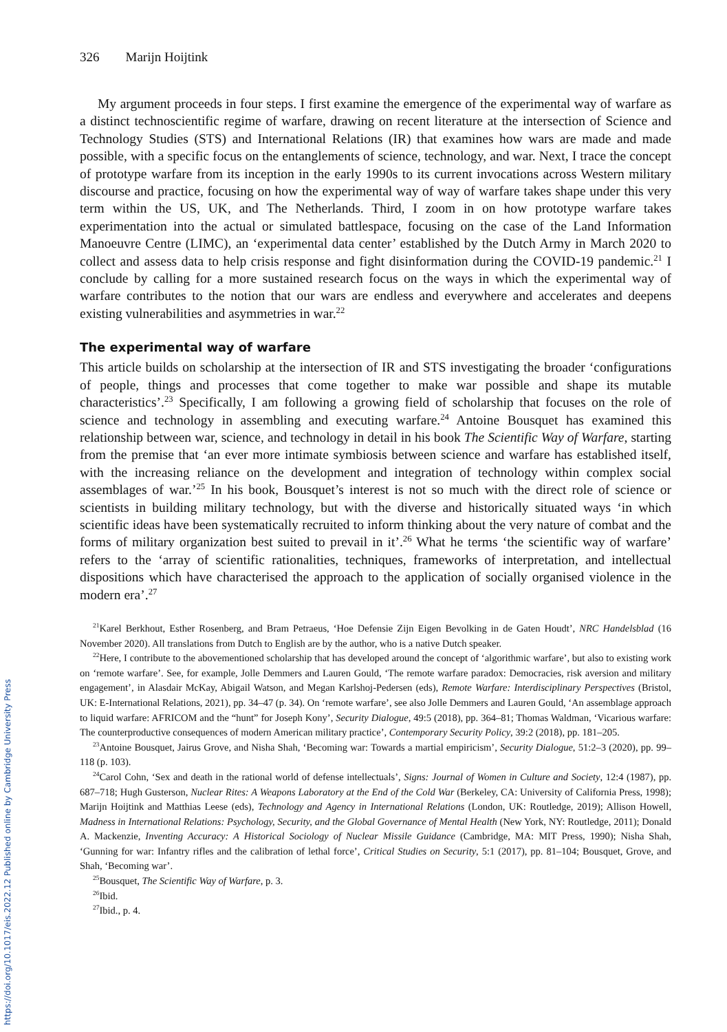326 Marijn Hoijtink
My argument proceeds in four steps. I first examine the emergence of the experimental way of warfare as a distinct technoscientific regime of warfare, drawing on recent literature at the intersection of Science and Technology Studies (STS) and International Relations (IR) that examines how wars are made and made possible, with a specific focus on the entanglements of science, technology, and war. Next, I trace the concept of prototype warfare from its inception in the early 1990s to its current invocations across Western military discourse and practice, focusing on how the experimental way of way of warfare takes shape under this very term within the US, UK, and The Netherlands. Third, I zoom in on how prototype warfare takes experimentation into the actual or simulated battlespace, focusing on the case of the Land Information Manoeuvre Centre (LIMC), an ‘experimental data center’ established by the Dutch Army in March 2020 to collect and assess data to help crisis response and fight disinformation during the COVID-19 pandemic.<sup>21</sup> I conclude by calling for a more sustained research focus on the ways in which the experimental way of warfare contributes to the notion that our wars are endless and everywhere and accelerates and deepens existing vulnerabilities and asymmetries in war.<sup>22</sup>
The experimental way of warfare
This article builds on scholarship at the intersection of IR and STS investigating the broader ‘configurations of people, things and processes that come together to make war possible and shape its mutable characteristics’.<sup>23</sup> Specifically, I am following a growing field of scholarship that focuses on the role of science and technology in assembling and executing warfare.<sup>24</sup> Antoine Bousquet has examined this relationship between war, science, and technology in detail in his book The Scientific Way of Warfare, starting from the premise that ‘an ever more intimate symbiosis between science and warfare has established itself, with the increasing reliance on the development and integration of technology within complex social assemblages of war.’<sup>25</sup> In his book, Bousquet’s interest is not so much with the direct role of science or scientists in building military technology, but with the diverse and historically situated ways ‘in which scientific ideas have been systematically recruited to inform thinking about the very nature of combat and the forms of military organization best suited to prevail in it’.<sup>26</sup> What he terms ‘the scientific way of warfare’ refers to the ‘array of scientific rationalities, techniques, frameworks of interpretation, and intellectual dispositions which have characterised the approach to the application of socially organised violence in the modern era’.<sup>27</sup>
<sup>21</sup> Karel Berkhout, Esther Rosenberg, and Bram Petraeus, ‘Hoe Defensie Zijn Eigen Bevolking in de Gaten Houdt’, NRC Handelsblad (16 November 2020). All translations from Dutch to English are by the author, who is a native Dutch speaker.
<sup>22</sup> Here, I contribute to the abovementioned scholarship that has developed around the concept of ‘algorithmic warfare’, but also to existing work on ‘remote warfare’. See, for example, Jolle Demmers and Lauren Gould, ‘The remote warfare paradox: Democracies, risk aversion and military engagement’, in Alasdair McKay, Abigail Watson, and Megan Karlshoj-Pedersen (eds), Remote Warfare: Interdisciplinary Perspectives (Bristol, UK: E-International Relations, 2021), pp. 34–47 (p. 34). On ‘remote warfare’, see also Jolle Demmers and Lauren Gould, ‘An assemblage approach to liquid warfare: AFRICOM and the “hunt” for Joseph Kony’, Security Dialogue, 49:5 (2018), pp. 364–81; Thomas Waldman, ‘Vicarious warfare: The counterproductive consequences of modern American military practice’, Contemporary Security Policy, 39:2 (2018), pp. 181–205.
<sup>23</sup> Antoine Bousquet, Jairus Grove, and Nisha Shah, ‘Becoming war: Towards a martial empiricism’, Security Dialogue, 51:2–3 (2020), pp. 99–118 (p. 103).
<sup>24</sup> Carol Cohn, ‘Sex and death in the rational world of defense intellectuals’, Signs: Journal of Women in Culture and Society, 12:4 (1987), pp. 687–718; Hugh Gusterson, Nuclear Rites: A Weapons Laboratory at the End of the Cold War (Berkeley, CA: University of California Press, 1998); Marijn Hoijtink and Matthias Leese (eds), Technology and Agency in International Relations (London, UK: Routledge, 2019); Allison Howell, Madness in International Relations: Psychology, Security, and the Global Governance of Mental Health (New York, NY: Routledge, 2011); Donald A. Mackenzie, Inventing Accuracy: A Historical Sociology of Nuclear Missile Guidance (Cambridge, MA: MIT Press, 1990); Nisha Shah, ‘Gunning for war: Infantry rifles and the calibration of lethal force’, Critical Studies on Security, 5:1 (2017), pp. 81–104; Bousquet, Grove, and Shah, ‘Becoming war’.
<sup>25</sup> Bousquet, The Scientific Way of Warfare, p. 3.
<sup>26</sup> Ibid.
<sup>27</sup> Ibid., p. 4.
https://doi.org/10.1017/eis.2022.12 Published online by Cambridge University Press